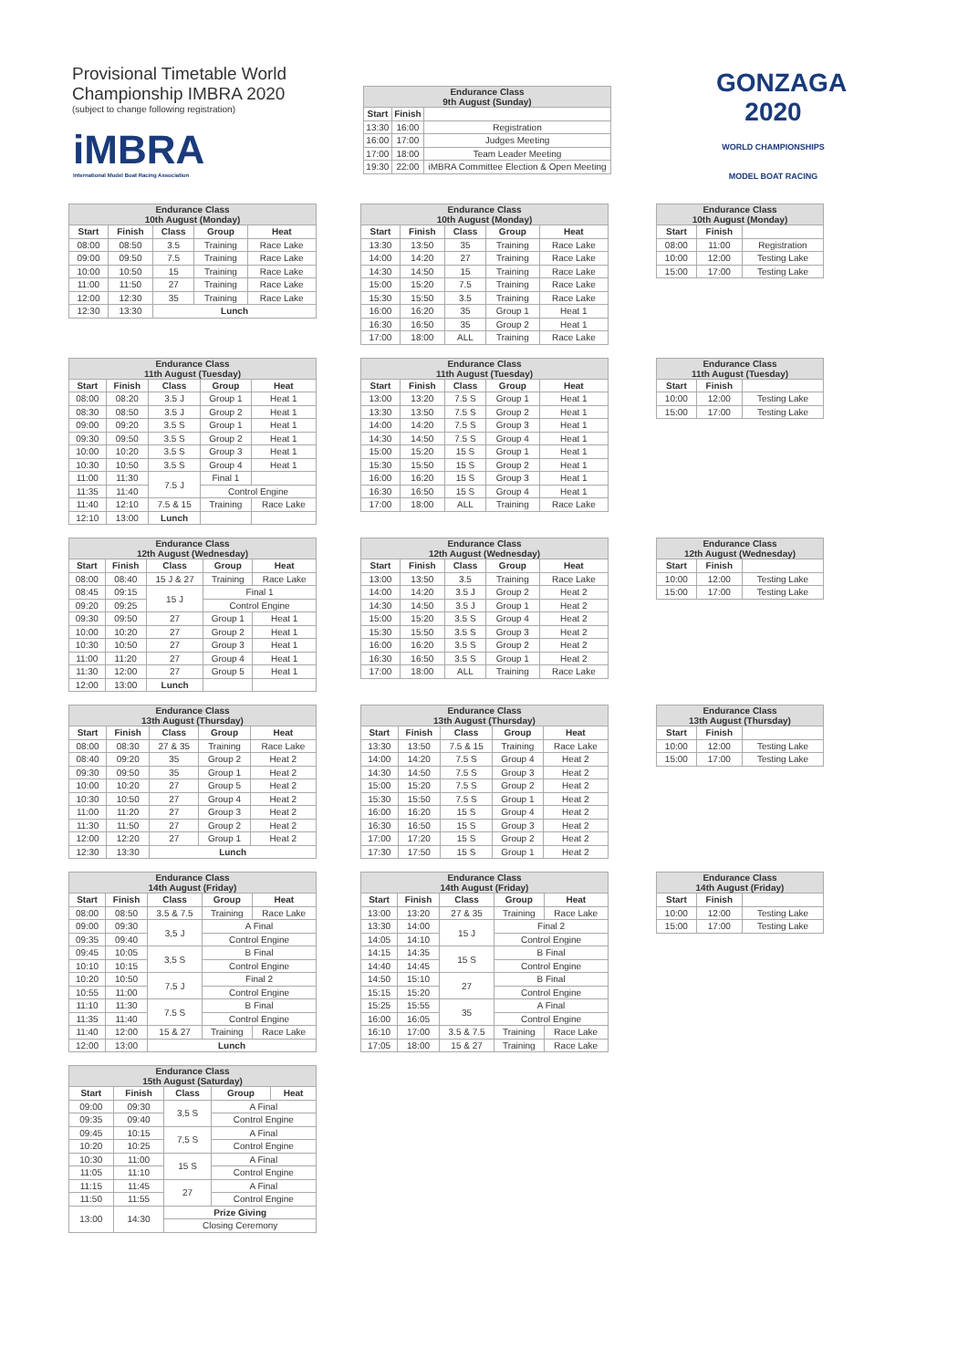Provisional Timetable World Championship IMBRA 2020
(subject to change following registration)
iMBRA
International Model Boat Racing Association
| Endurance Class 9th August (Sunday) | | |
| --- | --- | --- |
| Start | Finish | |
| 13:30 | 16:00 | Registration |
| 16:00 | 17:00 | Judges Meeting |
| 17:00 | 18:00 | Team Leader Meeting |
| 19:30 | 22:00 | iMBRA Committee Election & Open Meeting |
GONZAGA 2020
WORLD CHAMPIONSHIPS MODEL BOAT RACING
| Endurance Class 10th August (Monday) | | | | |
| --- | --- | --- | --- | --- |
| Start | Finish | Class | Group | Heat |
| 08:00 | 08:50 | 3.5 | Training | Race Lake |
| 09:00 | 09:50 | 7.5 | Training | Race Lake |
| 10:00 | 10:50 | 15 | Training | Race Lake |
| 11:00 | 11:50 | 27 | Training | Race Lake |
| 12:00 | 12:30 | 35 | Training | Race Lake |
| 12:30 | 13:30 | Lunch | | |
| Endurance Class 10th August (Monday) | | | | |
| --- | --- | --- | --- | --- |
| Start | Finish | Class | Group | Heat |
| 13:30 | 13:50 | 35 | Training | Race Lake |
| 14:00 | 14:20 | 27 | Training | Race Lake |
| 14:30 | 14:50 | 15 | Training | Race Lake |
| 15:00 | 15:20 | 7.5 | Training | Race Lake |
| 15:30 | 15:50 | 3.5 | Training | Race Lake |
| 16:00 | 16:20 | 35 | Group 1 | Heat 1 |
| 16:30 | 16:50 | 35 | Group 2 | Heat 1 |
| 17:00 | 18:00 | ALL | Training | Race Lake |
| Endurance Class 10th August (Monday) | | |
| --- | --- | --- |
| Start | Finish | |
| 08:00 | 11:00 | Registration |
| 10:00 | 12:00 | Testing Lake |
| 15:00 | 17:00 | Testing Lake |
| Endurance Class 11th August (Tuesday) | | | | |
| --- | --- | --- | --- | --- |
| Start | Finish | Class | Group | Heat |
| 08:00 | 08:20 | 3.5 J | Group 1 | Heat 1 |
| 08:30 | 08:50 | 3.5 J | Group 2 | Heat 1 |
| 09:00 | 09:20 | 3.5 S | Group 1 | Heat 1 |
| 09:30 | 09:50 | 3.5 S | Group 2 | Heat 1 |
| 10:00 | 10:20 | 3.5 S | Group 3 | Heat 1 |
| 10:30 | 10:50 | 3.5 S | Group 4 | Heat 1 |
| 11:00 | 11:30 | 7.5 J | Final 1 | |
| 11:35 | 11:40 | | Control Engine | |
| 11:40 | 12:10 | 7.5 & 15 | Training | Race Lake |
| 12:10 | 13:00 | Lunch | | |
| Endurance Class 11th August (Tuesday) | | | | |
| --- | --- | --- | --- | --- |
| Start | Finish | Class | Group | Heat |
| 13:00 | 13:20 | 7.5 S | Group 1 | Heat 1 |
| 13:30 | 13:50 | 7.5 S | Group 2 | Heat 1 |
| 14:00 | 14:20 | 7.5 S | Group 3 | Heat 1 |
| 14:30 | 14:50 | 7.5 S | Group 4 | Heat 1 |
| 15:00 | 15:20 | 15 S | Group 1 | Heat 1 |
| 15:30 | 15:50 | 15 S | Group 2 | Heat 1 |
| 16:00 | 16:20 | 15 S | Group 3 | Heat 1 |
| 16:30 | 16:50 | 15 S | Group 4 | Heat 1 |
| 17:00 | 18:00 | ALL | Training | Race Lake |
| Endurance Class 11th August (Tuesday) | | |
| --- | --- | --- |
| Start | Finish | |
| 10:00 | 12:00 | Testing Lake |
| 15:00 | 17:00 | Testing Lake |
| Endurance Class 12th August (Wednesday) | | | | |
| --- | --- | --- | --- | --- |
| Start | Finish | Class | Group | Heat |
| 08:00 | 08:40 | 15 J & 27 | Training | Race Lake |
| 08:45 | 09:15 | 15 J | Final 1 | |
| 09:20 | 09:25 | | Control Engine | |
| 09:30 | 09:50 | 27 | Group 1 | Heat 1 |
| 10:00 | 10:20 | 27 | Group 2 | Heat 1 |
| 10:30 | 10:50 | 27 | Group 3 | Heat 1 |
| 11:00 | 11:20 | 27 | Group 4 | Heat 1 |
| 11:30 | 12:00 | 27 | Group 5 | Heat 1 |
| 12:00 | 13:00 | Lunch | | |
| Endurance Class 12th August (Wednesday) | | | | |
| --- | --- | --- | --- | --- |
| Start | Finish | Class | Group | Heat |
| 13:00 | 13:50 | 3.5 | Training | Race Lake |
| 14:00 | 14:20 | 3.5 J | Group 2 | Heat 2 |
| 14:30 | 14:50 | 3.5 J | Group 1 | Heat 2 |
| 15:00 | 15:20 | 3.5 S | Group 4 | Heat 2 |
| 15:30 | 15:50 | 3.5 S | Group 3 | Heat 2 |
| 16:00 | 16:20 | 3.5 S | Group 2 | Heat 2 |
| 16:30 | 16:50 | 3.5 S | Group 1 | Heat 2 |
| 17:00 | 18:00 | ALL | Training | Race Lake |
| Endurance Class 12th August (Wednesday) | | |
| --- | --- | --- |
| Start | Finish | |
| 10:00 | 12:00 | Testing Lake |
| 15:00 | 17:00 | Testing Lake |
| Endurance Class 13th August (Thursday) | | | | |
| --- | --- | --- | --- | --- |
| Start | Finish | Class | Group | Heat |
| 08:00 | 08:30 | 27 & 35 | Training | Race Lake |
| 08:40 | 09:20 | 35 | Group 2 | Heat 2 |
| 09:30 | 09:50 | 35 | Group 1 | Heat 2 |
| 10:00 | 10:20 | 27 | Group 5 | Heat 2 |
| 10:30 | 10:50 | 27 | Group 4 | Heat 2 |
| 11:00 | 11:20 | 27 | Group 3 | Heat 2 |
| 11:30 | 11:50 | 27 | Group 2 | Heat 2 |
| 12:00 | 12:20 | 27 | Group 1 | Heat 2 |
| 12:30 | 13:30 | Lunch | | |
| Endurance Class 13th August (Thursday) | | | | |
| --- | --- | --- | --- | --- |
| Start | Finish | Class | Group | Heat |
| 13:30 | 13:50 | 7.5 & 15 | Training | Race Lake |
| 14:00 | 14:20 | 7.5 S | Group 4 | Heat 2 |
| 14:30 | 14:50 | 7.5 S | Group 3 | Heat 2 |
| 15:00 | 15:20 | 7.5 S | Group 2 | Heat 2 |
| 15:30 | 15:50 | 7.5 S | Group 1 | Heat 2 |
| 16:00 | 16:20 | 15 S | Group 4 | Heat 2 |
| 16:30 | 16:50 | 15 S | Group 3 | Heat 2 |
| 17:00 | 17:20 | 15 S | Group 2 | Heat 2 |
| 17:30 | 17:50 | 15 S | Group 1 | Heat 2 |
| Endurance Class 13th August (Thursday) | | |
| --- | --- | --- |
| Start | Finish | |
| 10:00 | 12:00 | Testing Lake |
| 15:00 | 17:00 | Testing Lake |
| Endurance Class 14th August (Friday) | | | | |
| --- | --- | --- | --- | --- |
| Start | Finish | Class | Group | Heat |
| 08:00 | 08:50 | 3.5 & 7.5 | Training | Race Lake |
| 09:00 | 09:30 | 3,5 J | A Final | |
| 09:35 | 09:40 | | Control Engine | |
| 09:45 | 10:05 | 3,5 S | B Final | |
| 10:10 | 10:15 | | Control Engine | |
| 10:20 | 10:50 | 7.5 J | Final 2 | |
| 10:55 | 11:00 | | Control Engine | |
| 11:10 | 11:30 | 7.5 S | B Final | |
| 11:35 | 11:40 | | Control Engine | |
| 11:40 | 12:00 | 15 & 27 | Training | Race Lake |
| 12:00 | 13:00 | Lunch | | |
| Endurance Class 14th August (Friday) | | | | |
| --- | --- | --- | --- | --- |
| Start | Finish | Class | Group | Heat |
| 13:00 | 13:20 | 27 & 35 | Training | Race Lake |
| 13:30 | 14:00 | 15 J | Final 2 | |
| 14:05 | 14:10 | | Control Engine | |
| 14:15 | 14:35 | 15 S | B Final | |
| 14:40 | 14:45 | | Control Engine | |
| 14:50 | 15:10 | 27 | B Final | |
| 15:15 | 15:20 | | Control Engine | |
| 15:25 | 15:55 | 35 | A Final | |
| 16:00 | 16:05 | | Control Engine | |
| 16:10 | 17:00 | 3.5 & 7.5 | Training | Race Lake |
| 17:05 | 18:00 | 15 & 27 | Training | Race Lake |
| Endurance Class 14th August (Friday) | | |
| --- | --- | --- |
| Start | Finish | |
| 10:00 | 12:00 | Testing Lake |
| 15:00 | 17:00 | Testing Lake |
| Endurance Class 15th August (Saturday) | | | | |
| --- | --- | --- | --- | --- |
| Start | Finish | Class | Group | Heat |
| 09:00 | 09:30 | 3,5 S | A Final | |
| 09:35 | 09:40 | | Control Engine | |
| 09:45 | 10:15 | 7,5 S | A Final | |
| 10:20 | 10:25 | | Control Engine | |
| 10:30 | 11:00 | 15 S | A Final | |
| 11:05 | 11:10 | | Control Engine | |
| 11:15 | 11:45 | 27 | A Final | |
| 11:50 | 11:55 | | Control Engine | |
| 13:00 | 14:30 | Prize Giving | | |
| | | Closing Ceremony | | |